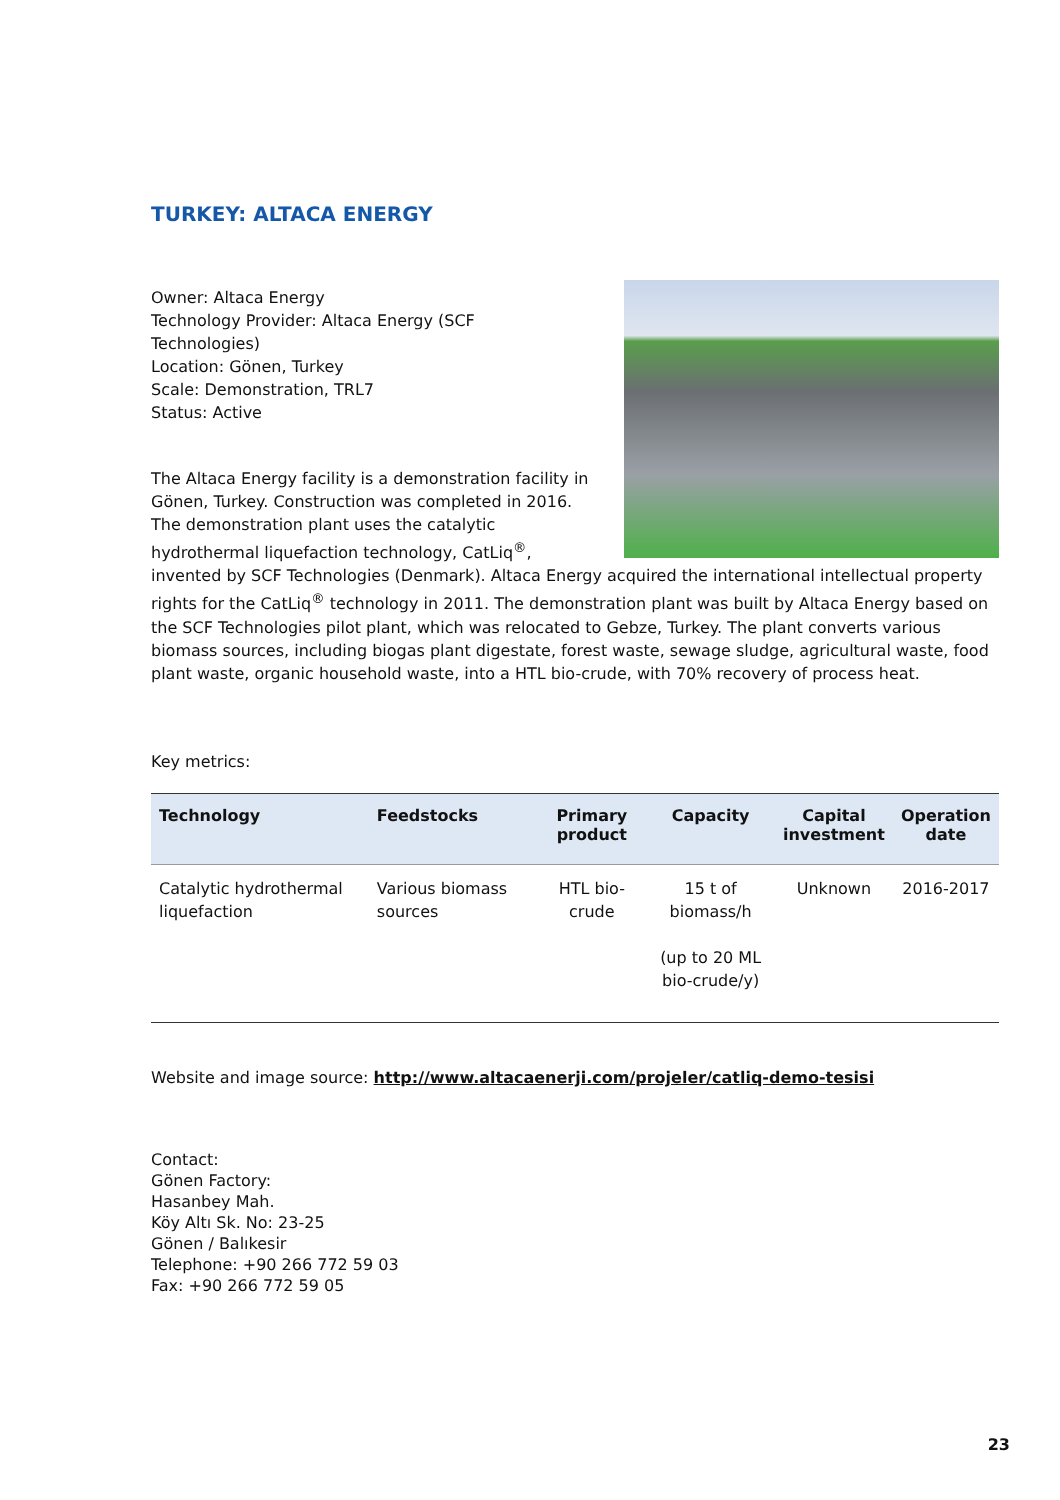TURKEY: ALTACA ENERGY
Owner: Altaca Energy
Technology Provider: Altaca Energy (SCF
Technologies)
Location: Gönen, Turkey
Scale: Demonstration, TRL7
Status: Active
The Altaca Energy facility is a demonstration facility in Gönen, Turkey. Construction was completed in 2016. The demonstration plant uses the catalytic hydrothermal liquefaction technology, CatLiq<sup>®</sup>, invented by SCF Technologies (Denmark). Altaca Energy acquired the international intellectual property rights for the CatLiq<sup>®</sup> technology in 2011. The demonstration plant was built by Altaca Energy based on the SCF Technologies pilot plant, which was relocated to Gebze, Turkey. The plant converts various biomass sources, including biogas plant digestate, forest waste, sewage sludge, agricultural waste, food plant waste, organic household waste, into a HTL bio-crude, with 70% recovery of process heat.
Key metrics:
| Technology | Feedstocks | Primary product | Capacity | Capital investment | Operation date |
| --- | --- | --- | --- | --- | --- |
| Catalytic hydrothermal liquefaction | Various biomass sources | HTL bio-crude | 15 t of biomass/h (up to 20 ML bio-crude/y) | Unknown | 2016-2017 |
Website and image source: http://www.altacaenerji.com/projeler/catliq-demo-tesisi
Contact:
Gönen Factory:
Hasanbey Mah.
Köy Altı Sk. No: 23-25
Gönen / Balıkesir
Telephone: +90 266 772 59 03
Fax: +90 266 772 59 05
23